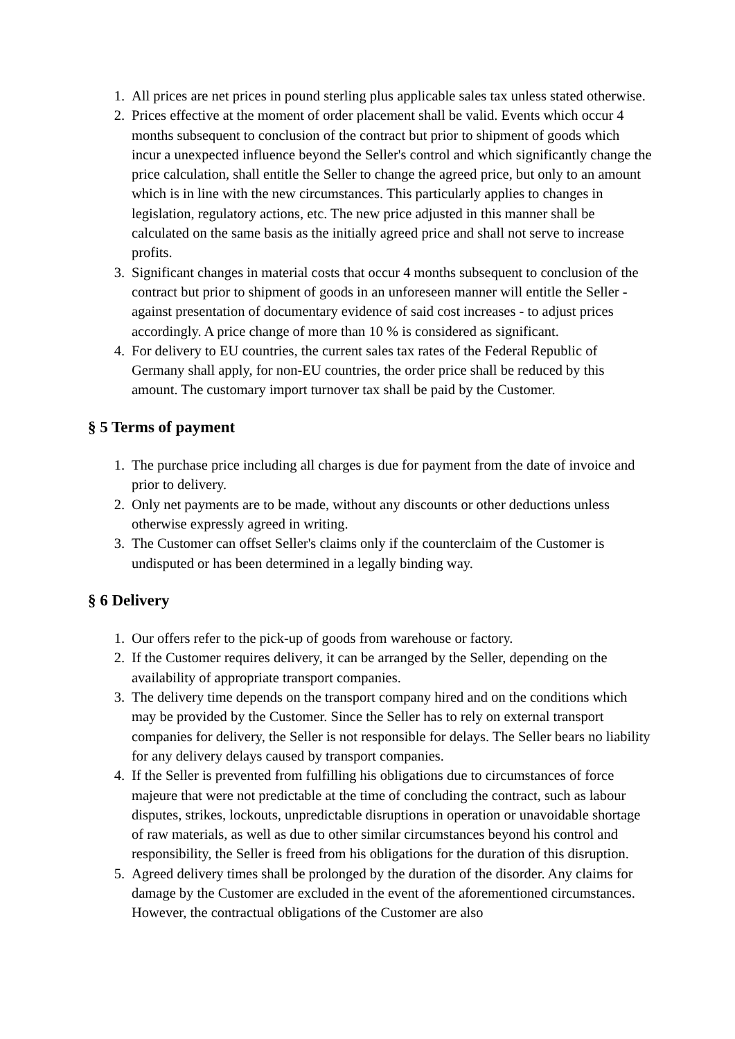1. All prices are net prices in pound sterling plus applicable sales tax unless stated otherwise.
2. Prices effective at the moment of order placement shall be valid. Events which occur 4 months subsequent to conclusion of the contract but prior to shipment of goods which incur a unexpected influence beyond the Seller's control and which significantly change the price calculation, shall entitle the Seller to change the agreed price, but only to an amount which is in line with the new circumstances. This particularly applies to changes in legislation, regulatory actions, etc. The new price adjusted in this manner shall be calculated on the same basis as the initially agreed price and shall not serve to increase profits.
3. Significant changes in material costs that occur 4 months subsequent to conclusion of the contract but prior to shipment of goods in an unforeseen manner will entitle the Seller - against presentation of documentary evidence of said cost increases - to adjust prices accordingly. A price change of more than 10 % is considered as significant.
4. For delivery to EU countries, the current sales tax rates of the Federal Republic of Germany shall apply, for non-EU countries, the order price shall be reduced by this amount. The customary import turnover tax shall be paid by the Customer.
§ 5 Terms of payment
1. The purchase price including all charges is due for payment from the date of invoice and prior to delivery.
2. Only net payments are to be made, without any discounts or other deductions unless otherwise expressly agreed in writing.
3. The Customer can offset Seller's claims only if the counterclaim of the Customer is undisputed or has been determined in a legally binding way.
§ 6 Delivery
1. Our offers refer to the pick-up of goods from warehouse or factory.
2. If the Customer requires delivery, it can be arranged by the Seller, depending on the availability of appropriate transport companies.
3. The delivery time depends on the transport company hired and on the conditions which may be provided by the Customer. Since the Seller has to rely on external transport companies for delivery, the Seller is not responsible for delays. The Seller bears no liability for any delivery delays caused by transport companies.
4. If the Seller is prevented from fulfilling his obligations due to circumstances of force majeure that were not predictable at the time of concluding the contract, such as labour disputes, strikes, lockouts, unpredictable disruptions in operation or unavoidable shortage of raw materials, as well as due to other similar circumstances beyond his control and responsibility, the Seller is freed from his obligations for the duration of this disruption.
5. Agreed delivery times shall be prolonged by the duration of the disorder. Any claims for damage by the Customer are excluded in the event of the aforementioned circumstances. However, the contractual obligations of the Customer are also